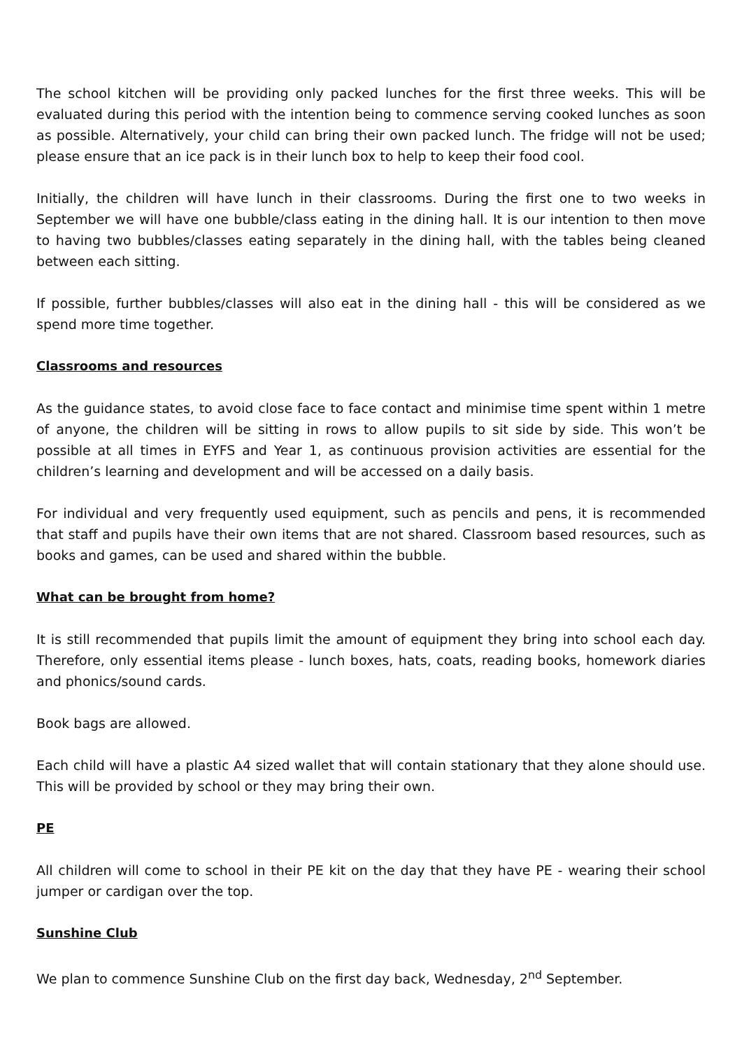The school kitchen will be providing only packed lunches for the first three weeks. This will be evaluated during this period with the intention being to commence serving cooked lunches as soon as possible. Alternatively, your child can bring their own packed lunch. The fridge will not be used; please ensure that an ice pack is in their lunch box to help to keep their food cool.
Initially, the children will have lunch in their classrooms. During the first one to two weeks in September we will have one bubble/class eating in the dining hall. It is our intention to then move to having two bubbles/classes eating separately in the dining hall, with the tables being cleaned between each sitting.
If possible, further bubbles/classes will also eat in the dining hall - this will be considered as we spend more time together.
Classrooms and resources
As the guidance states, to avoid close face to face contact and minimise time spent within 1 metre of anyone, the children will be sitting in rows to allow pupils to sit side by side. This won’t be possible at all times in EYFS and Year 1, as continuous provision activities are essential for the children’s learning and development and will be accessed on a daily basis.
For individual and very frequently used equipment, such as pencils and pens, it is recommended that staff and pupils have their own items that are not shared. Classroom based resources, such as books and games, can be used and shared within the bubble.
What can be brought from home?
It is still recommended that pupils limit the amount of equipment they bring into school each day. Therefore, only essential items please - lunch boxes, hats, coats, reading books, homework diaries and phonics/sound cards.
Book bags are allowed.
Each child will have a plastic A4 sized wallet that will contain stationary that they alone should use. This will be provided by school or they may bring their own.
PE
All children will come to school in their PE kit on the day that they have PE - wearing their school jumper or cardigan over the top.
Sunshine Club
We plan to commence Sunshine Club on the first day back, Wednesday, 2<sup>nd</sup> September.